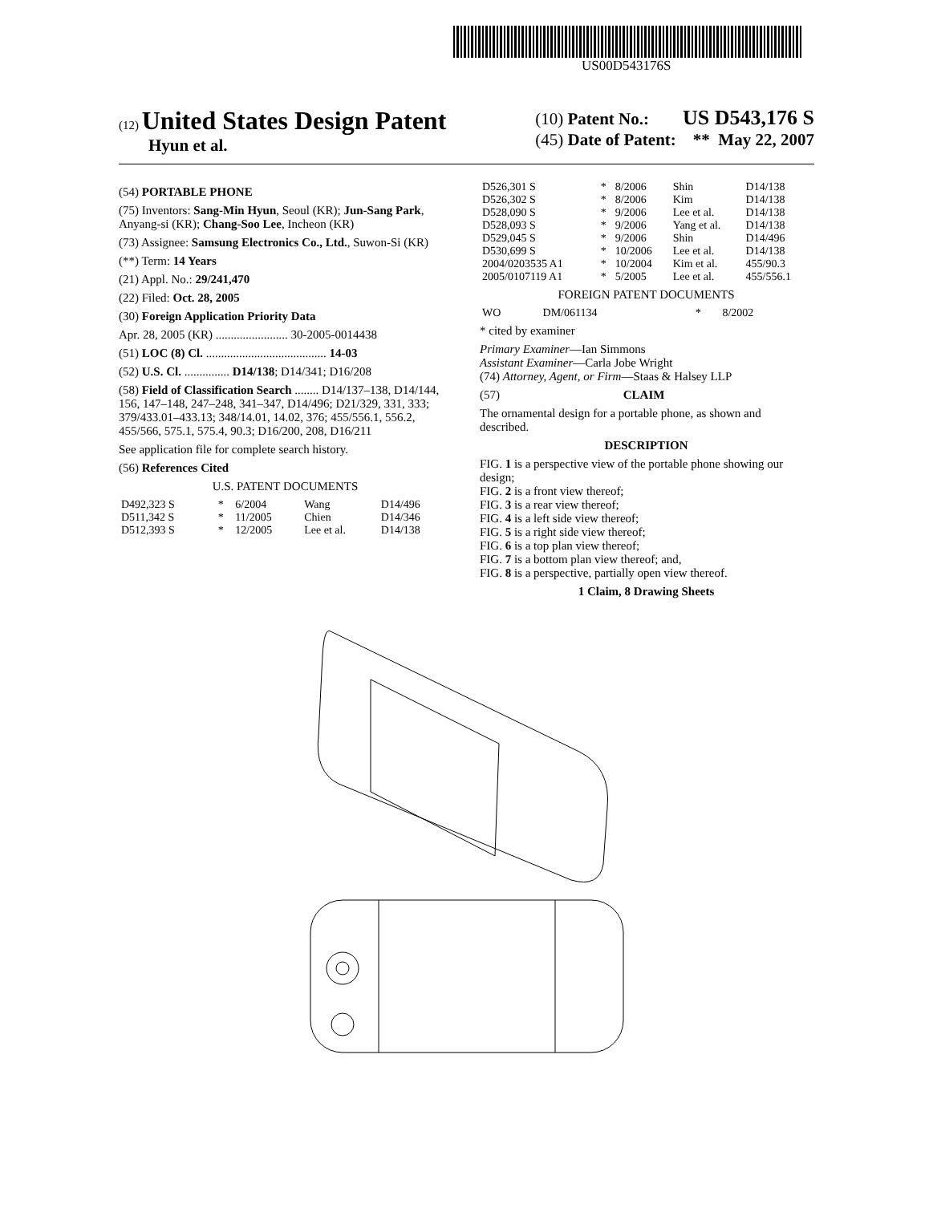US00D543176S
(12) United States Design Patent
Hyun et al.
(10) Patent No.: US D543,176 S
(45) Date of Patent: ** May 22, 2007
(54) PORTABLE PHONE
(75) Inventors: Sang-Min Hyun, Seoul (KR); Jun-Sang Park, Anyang-si (KR); Chang-Soo Lee, Incheon (KR)
(73) Assignee: Samsung Electronics Co., Ltd., Suwon-Si (KR)
(**) Term: 14 Years
(21) Appl. No.: 29/241,470
(22) Filed: Oct. 28, 2005
(30) Foreign Application Priority Data
Apr. 28, 2005 (KR) ........................ 30-2005-0014438
(51) LOC (8) Cl. ........................................ 14-03
(52) U.S. Cl. ............... D14/138; D14/341; D16/208
(58) Field of Classification Search ........ D14/137–138, D14/144, 156, 147–148, 247–248, 341–347, D14/496; D21/329, 331, 333; 379/433.01–433.13; 348/14.01, 14.02, 376; 455/556.1, 556.2, 455/566, 575.1, 575.4, 90.3; D16/200, 208, D16/211
See application file for complete search history.
(56) References Cited
U.S. PATENT DOCUMENTS
| D492,323 S | * | 6/2004 | Wang | D14/496 |
| D511,342 S | * | 11/2005 | Chien | D14/346 |
| D512,393 S | * | 12/2005 | Lee et al. | D14/138 |
| D526,301 S | * | 8/2006 | Shin | D14/138 |
| D526,302 S | * | 8/2006 | Kim | D14/138 |
| D528,090 S | * | 9/2006 | Lee et al. | D14/138 |
| D528,093 S | * | 9/2006 | Yang et al. | D14/138 |
| D529,045 S | * | 9/2006 | Shin | D14/496 |
| D530,699 S | * | 10/2006 | Lee et al. | D14/138 |
| 2004/0203535 A1 | * | 10/2004 | Kim et al. | 455/90.3 |
| 2005/0107119 A1 | * | 5/2005 | Lee et al. | 455/556.1 |
FOREIGN PATENT DOCUMENTS
| WO | DM/061134 | * | 8/2002 |
* cited by examiner
Primary Examiner—Ian Simmons
Assistant Examiner—Carla Jobe Wright
(74) Attorney, Agent, or Firm—Staas & Halsey LLP
(57) CLAIM
The ornamental design for a portable phone, as shown and described.
DESCRIPTION
FIG. 1 is a perspective view of the portable phone showing our design;
FIG. 2 is a front view thereof;
FIG. 3 is a rear view thereof;
FIG. 4 is a left side view thereof;
FIG. 5 is a right side view thereof;
FIG. 6 is a top plan view thereof;
FIG. 7 is a bottom plan view thereof; and,
FIG. 8 is a perspective, partially open view thereof.
1 Claim, 8 Drawing Sheets